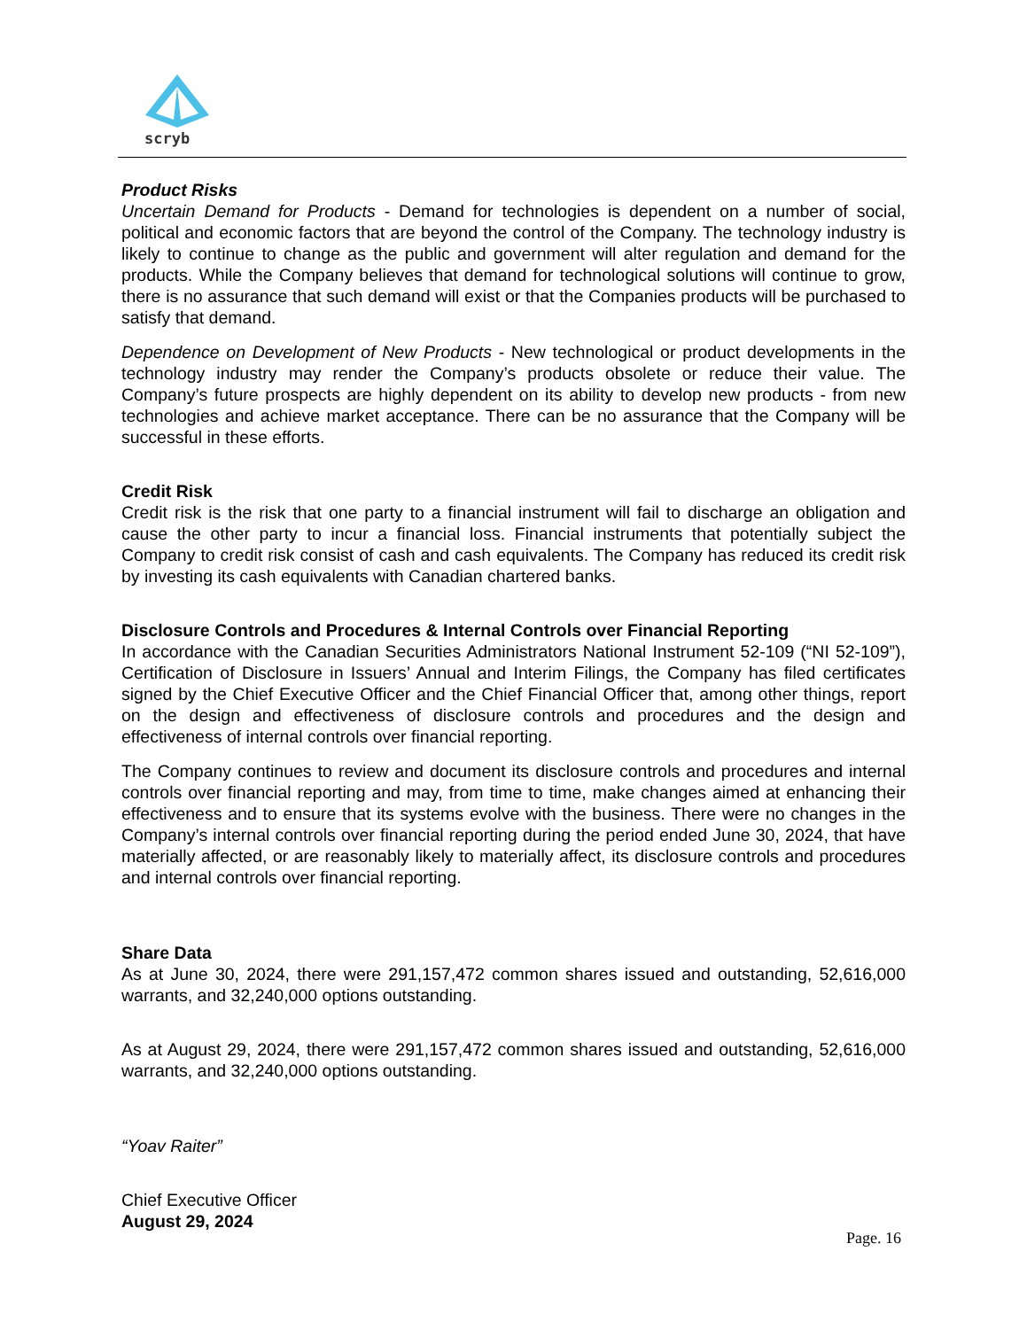scryb
Product Risks
Uncertain Demand for Products - Demand for technologies is dependent on a number of social, political and economic factors that are beyond the control of the Company. The technology industry is likely to continue to change as the public and government will alter regulation and demand for the products. While the Company believes that demand for technological solutions will continue to grow, there is no assurance that such demand will exist or that the Companies products will be purchased to satisfy that demand.
Dependence on Development of New Products - New technological or product developments in the technology industry may render the Company’s products obsolete or reduce their value. The Company’s future prospects are highly dependent on its ability to develop new products - from new technologies and achieve market acceptance. There can be no assurance that the Company will be successful in these efforts.
Credit Risk
Credit risk is the risk that one party to a financial instrument will fail to discharge an obligation and cause the other party to incur a financial loss. Financial instruments that potentially subject the Company to credit risk consist of cash and cash equivalents. The Company has reduced its credit risk by investing its cash equivalents with Canadian chartered banks.
Disclosure Controls and Procedures & Internal Controls over Financial Reporting
In accordance with the Canadian Securities Administrators National Instrument 52-109 (“NI 52-109”), Certification of Disclosure in Issuers’ Annual and Interim Filings, the Company has filed certificates signed by the Chief Executive Officer and the Chief Financial Officer that, among other things, report on the design and effectiveness of disclosure controls and procedures and the design and effectiveness of internal controls over financial reporting.
The Company continues to review and document its disclosure controls and procedures and internal controls over financial reporting and may, from time to time, make changes aimed at enhancing their effectiveness and to ensure that its systems evolve with the business. There were no changes in the Company’s internal controls over financial reporting during the period ended June 30, 2024, that have materially affected, or are reasonably likely to materially affect, its disclosure controls and procedures and internal controls over financial reporting.
Share Data
As at June 30, 2024, there were 291,157,472 common shares issued and outstanding, 52,616,000 warrants, and 32,240,000 options outstanding.
As at August 29, 2024, there were 291,157,472 common shares issued and outstanding, 52,616,000 warrants, and 32,240,000 options outstanding.
“Yoav Raiter”
Chief Executive Officer
August 29, 2024
Page. 16